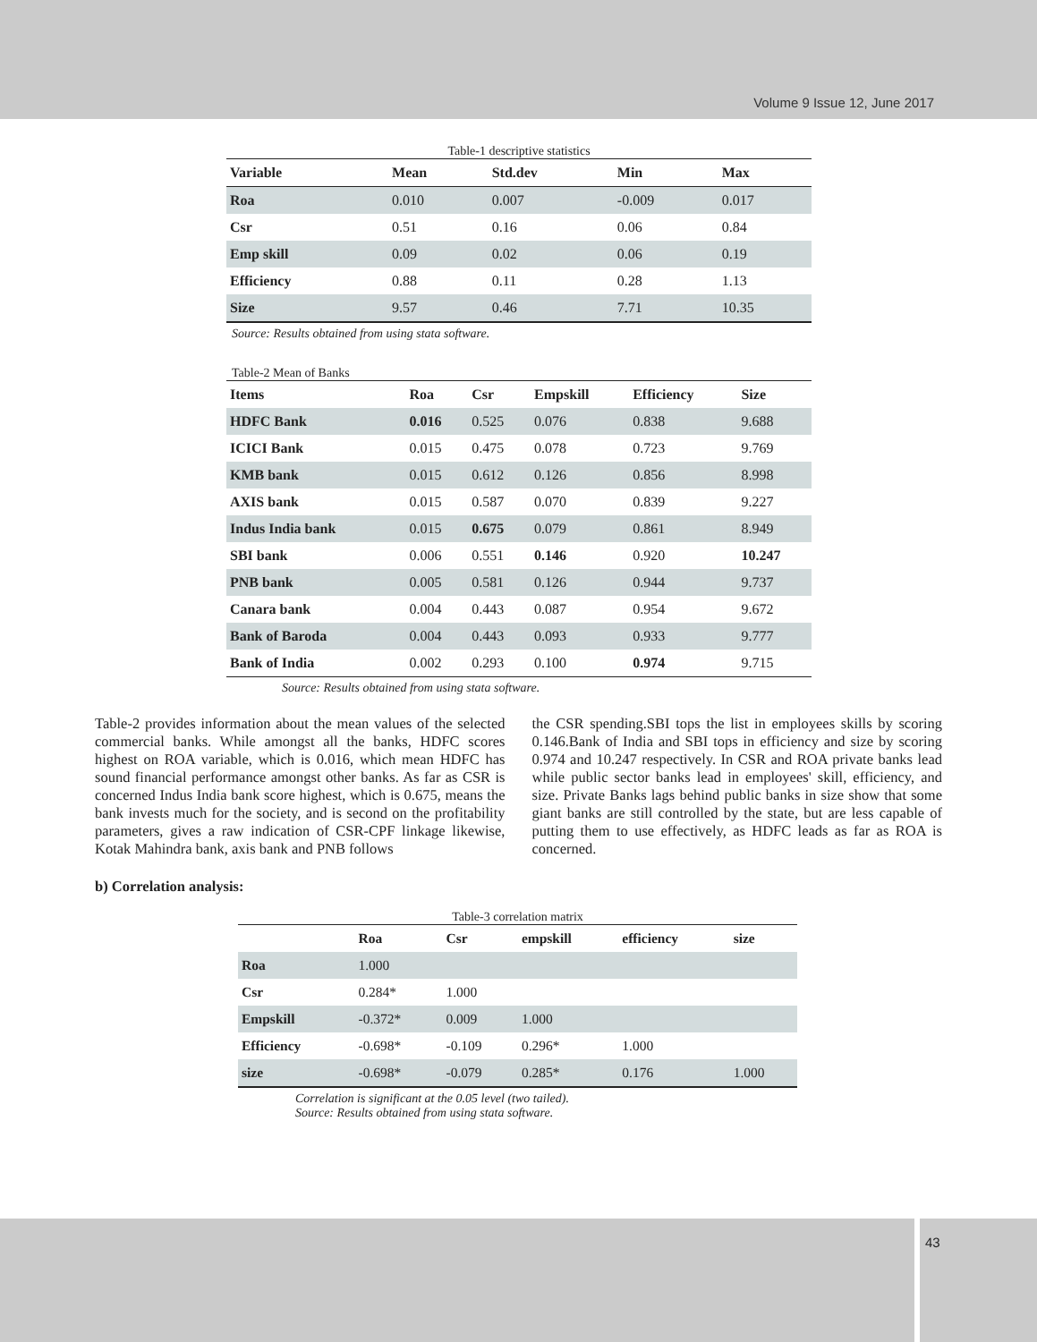Volume 9 Issue 12, June 2017
Table-1 descriptive statistics
| Variable | Mean | Std.dev | Min | Max |
| --- | --- | --- | --- | --- |
| Roa | 0.010 | 0.007 | -0.009 | 0.017 |
| Csr | 0.51 | 0.16 | 0.06 | 0.84 |
| Emp skill | 0.09 | 0.02 | 0.06 | 0.19 |
| Efficiency | 0.88 | 0.11 | 0.28 | 1.13 |
| Size | 9.57 | 0.46 | 7.71 | 10.35 |
Source: Results obtained from using stata software.
Table-2 Mean of Banks
| Items | Roa | Csr | Empskill | Efficiency | Size |
| --- | --- | --- | --- | --- | --- |
| HDFC Bank | 0.016 | 0.525 | 0.076 | 0.838 | 9.688 |
| ICICI Bank | 0.015 | 0.475 | 0.078 | 0.723 | 9.769 |
| KMB bank | 0.015 | 0.612 | 0.126 | 0.856 | 8.998 |
| AXIS bank | 0.015 | 0.587 | 0.070 | 0.839 | 9.227 |
| Indus India bank | 0.015 | 0.675 | 0.079 | 0.861 | 8.949 |
| SBI bank | 0.006 | 0.551 | 0.146 | 0.920 | 10.247 |
| PNB bank | 0.005 | 0.581 | 0.126 | 0.944 | 9.737 |
| Canara bank | 0.004 | 0.443 | 0.087 | 0.954 | 9.672 |
| Bank of Baroda | 0.004 | 0.443 | 0.093 | 0.933 | 9.777 |
| Bank of India | 0.002 | 0.293 | 0.100 | 0.974 | 9.715 |
Source: Results obtained from using stata software.
Table-2 provides information about the mean values of the selected commercial banks. While amongst all the banks, HDFC scores highest on ROA variable, which is 0.016, which mean HDFC has sound financial performance amongst other banks. As far as CSR is concerned Indus India bank score highest, which is 0.675, means the bank invests much for the society, and is second on the profitability parameters, gives a raw indication of CSR-CPF linkage likewise, Kotak Mahindra bank, axis bank and PNB follows
the CSR spending.SBI tops the list in employees skills by scoring 0.146.Bank of India and SBI tops in efficiency and size by scoring 0.974 and 10.247 respectively. In CSR and ROA private banks lead while public sector banks lead in employees' skill, efficiency, and size. Private Banks lags behind public banks in size show that some giant banks are still controlled by the state, but are less capable of putting them to use effectively, as HDFC leads as far as ROA is concerned.
b) Correlation analysis:
Table-3 correlation matrix
| | Roa | Csr | empskill | efficiency | size |
| --- | --- | --- | --- | --- | --- |
| Roa | 1.000 | | | | |
| Csr | 0.284* | 1.000 | | | |
| Empskill | -0.372* | 0.009 | 1.000 | | |
| Efficiency | -0.698* | -0.109 | 0.296* | 1.000 | |
| size | -0.698* | -0.079 | 0.285* | 0.176 | 1.000 |
Correlation is significant at the 0.05 level (two tailed).
Source: Results obtained from using stata software.
43